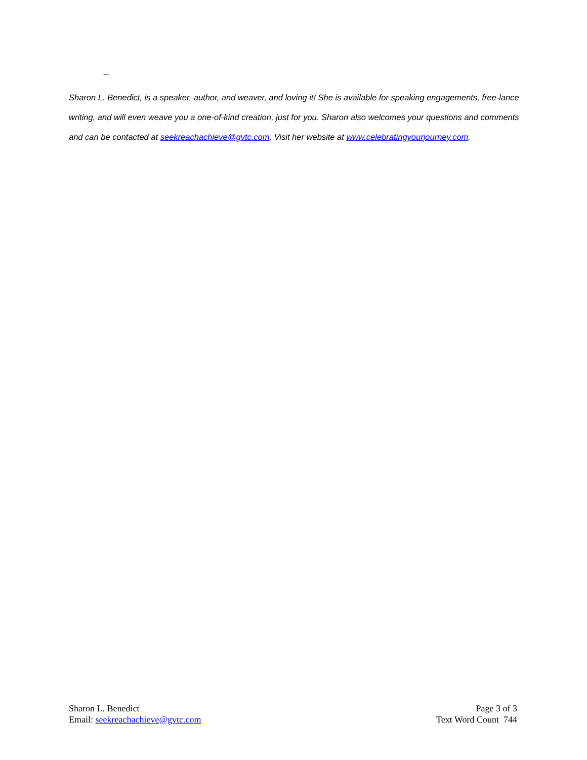--
Sharon L. Benedict, is a speaker, author, and weaver, and loving it! She is available for speaking engagements, free-lance writing, and will even weave you a one-of-kind creation, just for you. Sharon also welcomes your questions and comments and can be contacted at seekreachachieve@gvtc.com. Visit her website at www.celebratingyourjourney.com.
Sharon L. Benedict
Email: seekreachachieve@gvtc.com
Page 3 of 3
Text Word Count 744